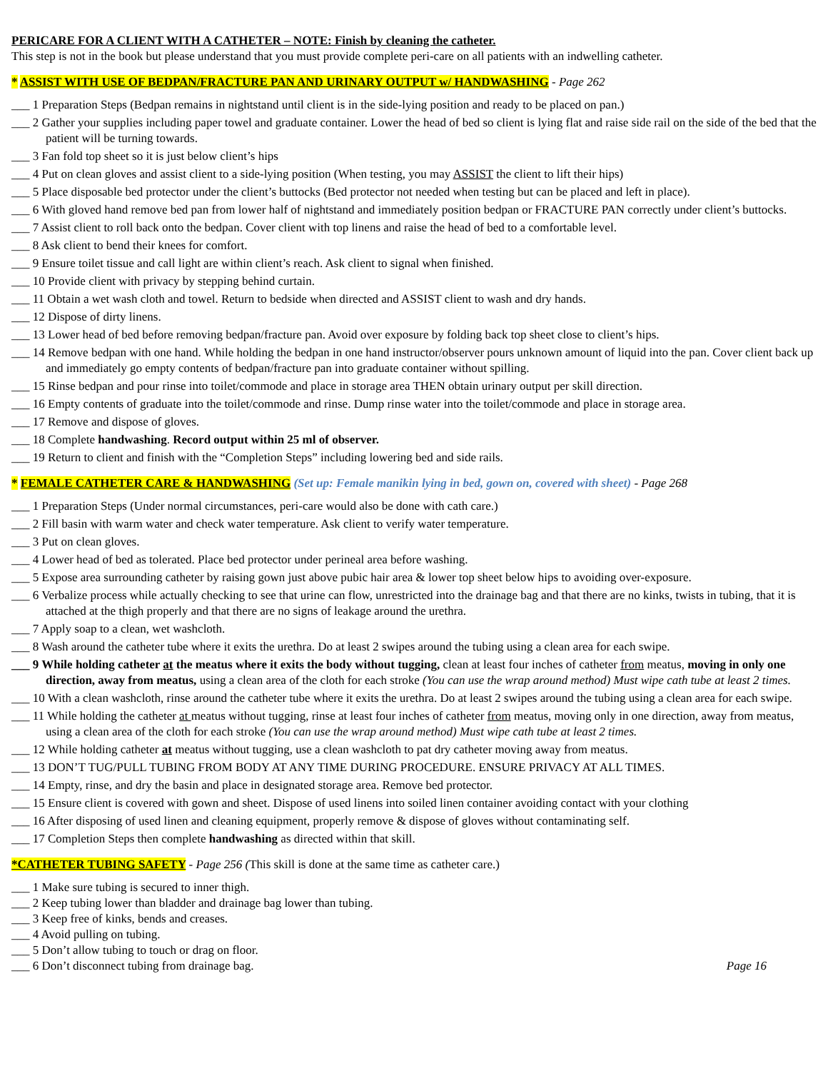PERICARE FOR A CLIENT WITH A CATHETER – NOTE: Finish by cleaning the catheter.
This step is not in the book but please understand that you must provide complete peri-care on all patients with an indwelling catheter.
* ASSIST WITH USE OF BEDPAN/FRACTURE PAN AND URINARY OUTPUT w/ HANDWASHING - Page 262
___ 1 Preparation Steps (Bedpan remains in nightstand until client is in the side-lying position and ready to be placed on pan.)
___ 2 Gather your supplies including paper towel and graduate container. Lower the head of bed so client is lying flat and raise side rail on the side of the bed that the patient will be turning towards.
___ 3 Fan fold top sheet so it is just below client’s hips
___ 4 Put on clean gloves and assist client to a side-lying position (When testing, you may ASSIST the client to lift their hips)
___ 5 Place disposable bed protector under the client’s buttocks (Bed protector not needed when testing but can be placed and left in place).
___ 6 With gloved hand remove bed pan from lower half of nightstand and immediately position bedpan or FRACTURE PAN correctly under client’s buttocks.
___ 7 Assist client to roll back onto the bedpan. Cover client with top linens and raise the head of bed to a comfortable level.
___ 8 Ask client to bend their knees for comfort.
___ 9 Ensure toilet tissue and call light are within client’s reach. Ask client to signal when finished.
___ 10 Provide client with privacy by stepping behind curtain.
___ 11 Obtain a wet wash cloth and towel. Return to bedside when directed and ASSIST client to wash and dry hands.
___ 12 Dispose of dirty linens.
___ 13 Lower head of bed before removing bedpan/fracture pan. Avoid over exposure by folding back top sheet close to client’s hips.
___ 14 Remove bedpan with one hand. While holding the bedpan in one hand instructor/observer pours unknown amount of liquid into the pan. Cover client back up and immediately go empty contents of bedpan/fracture pan into graduate container without spilling.
___ 15 Rinse bedpan and pour rinse into toilet/commode and place in storage area THEN obtain urinary output per skill direction.
___ 16 Empty contents of graduate into the toilet/commode and rinse. Dump rinse water into the toilet/commode and place in storage area.
___ 17 Remove and dispose of gloves.
___ 18 Complete handwashing. Record output within 25 ml of observer.
___ 19 Return to client and finish with the “Completion Steps” including lowering bed and side rails.
* FEMALE CATHETER CARE & HANDWASHING (Set up: Female manikin lying in bed, gown on, covered with sheet) - Page 268
___ 1 Preparation Steps (Under normal circumstances, peri-care would also be done with cath care.)
___ 2 Fill basin with warm water and check water temperature. Ask client to verify water temperature.
___ 3 Put on clean gloves.
___ 4 Lower head of bed as tolerated. Place bed protector under perineal area before washing.
___ 5 Expose area surrounding catheter by raising gown just above pubic hair area & lower top sheet below hips to avoiding over-exposure.
___ 6 Verbalize process while actually checking to see that urine can flow, unrestricted into the drainage bag and that there are no kinks, twists in tubing, that it is attached at the thigh properly and that there are no signs of leakage around the urethra.
___ 7 Apply soap to a clean, wet washcloth.
___ 8 Wash around the catheter tube where it exits the urethra. Do at least 2 swipes around the tubing using a clean area for each swipe.
___ 9 While holding catheter at the meatus where it exits the body without tugging, clean at least four inches of catheter from meatus, moving in only one direction, away from meatus, using a clean area of the cloth for each stroke (You can use the wrap around method) Must wipe cath tube at least 2 times.
___ 10 With a clean washcloth, rinse around the catheter tube where it exits the urethra. Do at least 2 swipes around the tubing using a clean area for each swipe.
___ 11 While holding the catheter at meatus without tugging, rinse at least four inches of catheter from meatus, moving only in one direction, away from meatus, using a clean area of the cloth for each stroke (You can use the wrap around method) Must wipe cath tube at least 2 times.
___ 12 While holding catheter at meatus without tugging, use a clean washcloth to pat dry catheter moving away from meatus.
___ 13 DON’T TUG/PULL TUBING FROM BODY AT ANY TIME DURING PROCEDURE. ENSURE PRIVACY AT ALL TIMES.
___ 14 Empty, rinse, and dry the basin and place in designated storage area. Remove bed protector.
___ 15 Ensure client is covered with gown and sheet. Dispose of used linens into soiled linen container avoiding contact with your clothing
___ 16 After disposing of used linen and cleaning equipment, properly remove & dispose of gloves without contaminating self.
___ 17 Completion Steps then complete handwashing as directed within that skill.
*CATHETER TUBING SAFETY - Page 256 (This skill is done at the same time as catheter care.)
___ 1 Make sure tubing is secured to inner thigh.
___ 2 Keep tubing lower than bladder and drainage bag lower than tubing.
___ 3 Keep free of kinks, bends and creases.
___ 4 Avoid pulling on tubing.
___ 5 Don’t allow tubing to touch or drag on floor.
___ 6 Don’t disconnect tubing from drainage bag.
Page 16